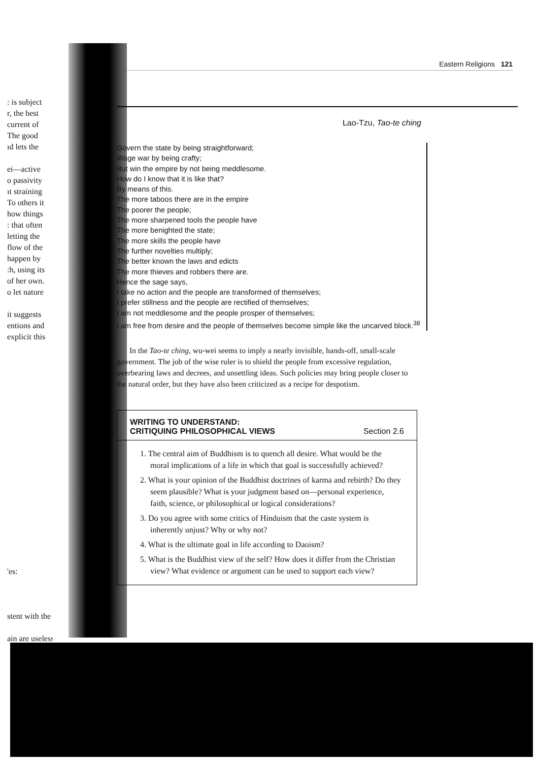: is subject
r, the best
current of
The good
ıd lets the
ei—active
o passivity
ıt straining
To others it
how things
: that often
letting the
flow of the
happen by
:h, using its
of her own.
o let nature
it suggests
entions and
explicit this
'es:
stent with the
ain are useless
Eastern Religions 121
Lao-Tzu, Tao-te ching
Govern the state by being straightforward;
Wage war by being crafty;
But win the empire by not being meddlesome.
How do I know that it is like that?
By means of this.
The more taboos there are in the empire
The poorer the people;
The more sharpened tools the people have
The more benighted the state;
The more skills the people have
The further novelties multiply;
The better known the laws and edicts
The more thieves and robbers there are.
Hence the sage says,
I take no action and the people are transformed of themselves;
I prefer stillness and the people are rectified of themselves;
I am not meddlesome and the people prosper of themselves;
I am free from desire and the people of themselves become simple like the uncarved block.<sup>38</sup>
In the Tao-te ching, wu-wei seems to imply a nearly invisible, hands-off, small-scale government. The job of the wise ruler is to shield the people from excessive regulation, overbearing laws and decrees, and unsettling ideas. Such policies may bring people closer to the natural order, but they have also been criticized as a recipe for despotism.
WRITING TO UNDERSTAND:
CRITIQUING PHILOSOPHICAL VIEWS Section 2.6
1. The central aim of Buddhism is to quench all desire. What would be the moral implications of a life in which that goal is successfully achieved?
2. What is your opinion of the Buddhist doctrines of karma and rebirth? Do they seem plausible? What is your judgment based on—personal experience, faith, science, or philosophical or logical considerations?
3. Do you agree with some critics of Hinduism that the caste system is inherently unjust? Why or why not?
4. What is the ultimate goal in life according to Daoism?
5. What is the Buddhist view of the self? How does it differ from the Christian view? What evidence or argument can be used to support each view?